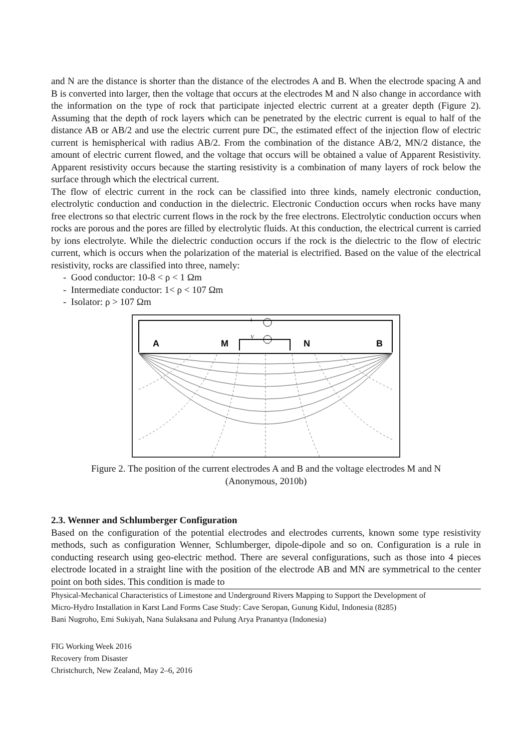and N are the distance is shorter than the distance of the electrodes A and B. When the electrode spacing A and B is converted into larger, then the voltage that occurs at the electrodes M and N also change in accordance with the information on the type of rock that participate injected electric current at a greater depth (Figure 2). Assuming that the depth of rock layers which can be penetrated by the electric current is equal to half of the distance AB or AB/2 and use the electric current pure DC, the estimated effect of the injection flow of electric current is hemispherical with radius AB/2. From the combination of the distance AB/2, MN/2 distance, the amount of electric current flowed, and the voltage that occurs will be obtained a value of Apparent Resistivity. Apparent resistivity occurs because the starting resistivity is a combination of many layers of rock below the surface through which the electrical current.
The flow of electric current in the rock can be classified into three kinds, namely electronic conduction, electrolytic conduction and conduction in the dielectric. Electronic Conduction occurs when rocks have many free electrons so that electric current flows in the rock by the free electrons. Electrolytic conduction occurs when rocks are porous and the pores are filled by electrolytic fluids. At this conduction, the electrical current is carried by ions electrolyte. While the dielectric conduction occurs if the rock is the dielectric to the flow of electric current, which is occurs when the polarization of the material is electrified. Based on the value of the electrical resistivity, rocks are classified into three, namely:
- Good conductor: 10-8 < ρ < 1 Ωm
- Intermediate conductor: 1< ρ < 107 Ωm
- Isolator: ρ > 107 Ωm
A
M
N
B
I
V
Figure 2. The position of the current electrodes A and B and the voltage electrodes M and N (Anonymous, 2010b)
2.3. Wenner and Schlumberger Configuration
Based on the configuration of the potential electrodes and electrodes currents, known some type resistivity methods, such as configuration Wenner, Schlumberger, dipole-dipole and so on. Configuration is a rule in conducting research using geo-electric method. There are several configurations, such as those into 4 pieces electrode located in a straight line with the position of the electrode AB and MN are symmetrical to the center point on both sides. This condition is made to
Physical-Mechanical Characteristics of Limestone and Underground Rivers Mapping to Support the Development of
Micro-Hydro Installation in Karst Land Forms Case Study: Cave Seropan, Gunung Kidul, Indonesia (8285)
Bani Nugroho, Emi Sukiyah, Nana Sulaksana and Pulung Arya Pranantya (Indonesia)
FIG Working Week 2016
Recovery from Disaster
Christchurch, New Zealand, May 2–6, 2016